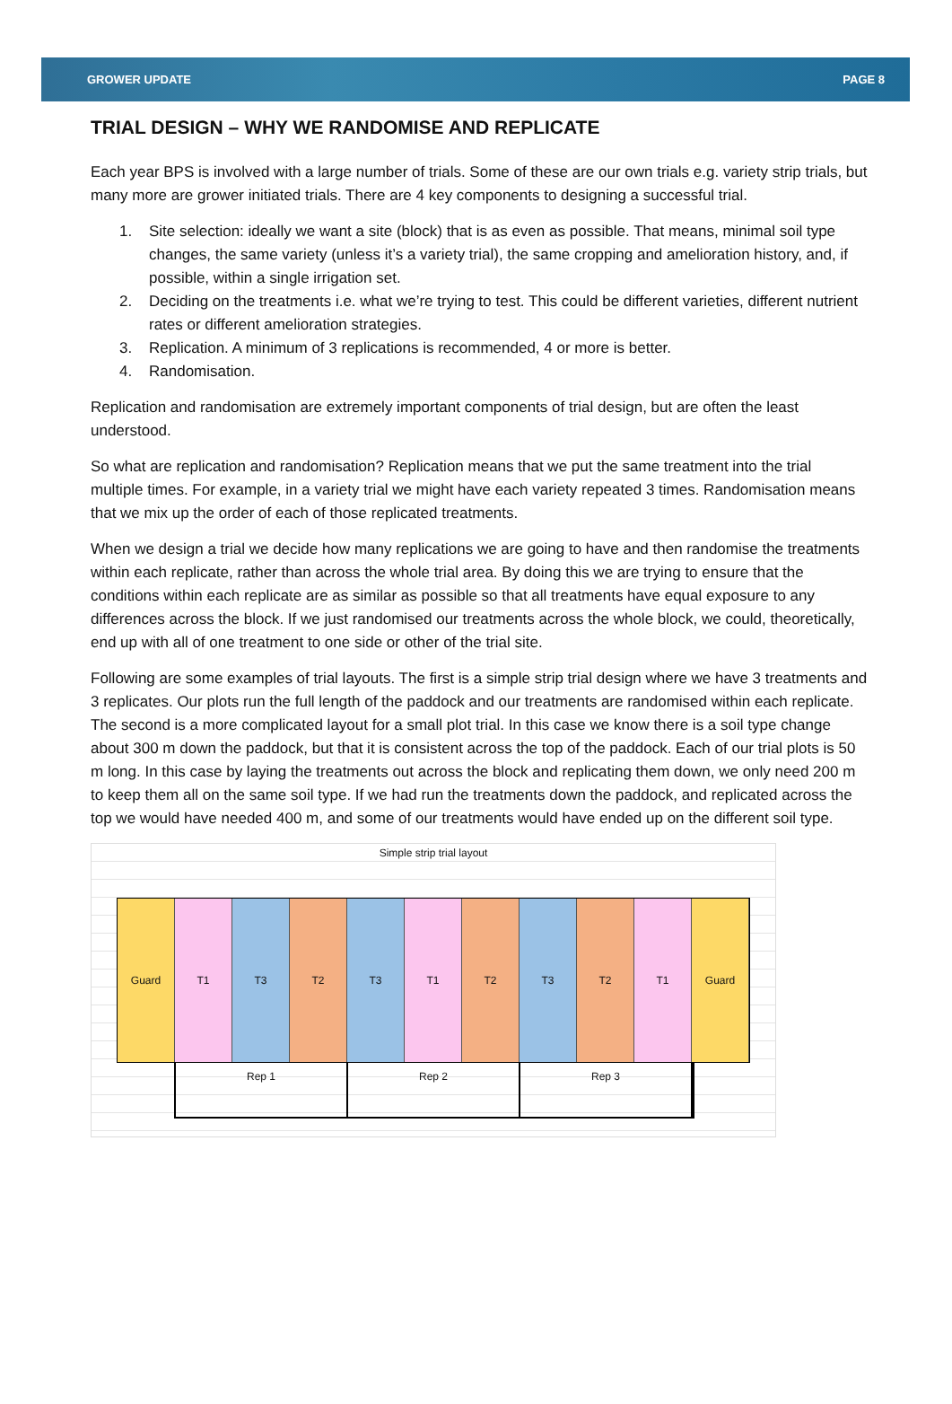GROWER UPDATE PAGE 8
TRIAL DESIGN – WHY WE RANDOMISE AND REPLICATE
Each year BPS is involved with a large number of trials. Some of these are our own trials e.g. variety strip trials, but many more are grower initiated trials. There are 4 key components to designing a successful trial.
1. Site selection: ideally we want a site (block) that is as even as possible. That means, minimal soil type changes, the same variety (unless it’s a variety trial), the same cropping and amelioration history, and, if possible, within a single irrigation set.
2. Deciding on the treatments i.e. what we’re trying to test. This could be different varieties, different nutrient rates or different amelioration strategies.
3. Replication. A minimum of 3 replications is recommended, 4 or more is better.
4. Randomisation.
Replication and randomisation are extremely important components of trial design, but are often the least understood.
So what are replication and randomisation? Replication means that we put the same treatment into the trial multiple times. For example, in a variety trial we might have each variety repeated 3 times. Randomisation means that we mix up the order of each of those replicated treatments.
When we design a trial we decide how many replications we are going to have and then randomise the treatments within each replicate, rather than across the whole trial area. By doing this we are trying to ensure that the conditions within each replicate are as similar as possible so that all treatments have equal exposure to any differences across the block. If we just randomised our treatments across the whole block, we could, theoretically, end up with all of one treatment to one side or other of the trial site.
Following are some examples of trial layouts. The first is a simple strip trial design where we have 3 treatments and 3 replicates. Our plots run the full length of the paddock and our treatments are randomised within each replicate. The second is a more complicated layout for a small plot trial. In this case we know there is a soil type change about 300 m down the paddock, but that it is consistent across the top of the paddock. Each of our trial plots is 50 m long. In this case by laying the treatments out across the block and replicating them down, we only need 200 m to keep them all on the same soil type. If we had run the treatments down the paddock, and replicated across the top we would have needed 400 m, and some of our treatments would have ended up on the different soil type.
Simple strip trial layout
Guard T1 T3 T2 T3 T1 T2 T3 T2 T1 Guard
Rep 1 Rep 2 Rep 3